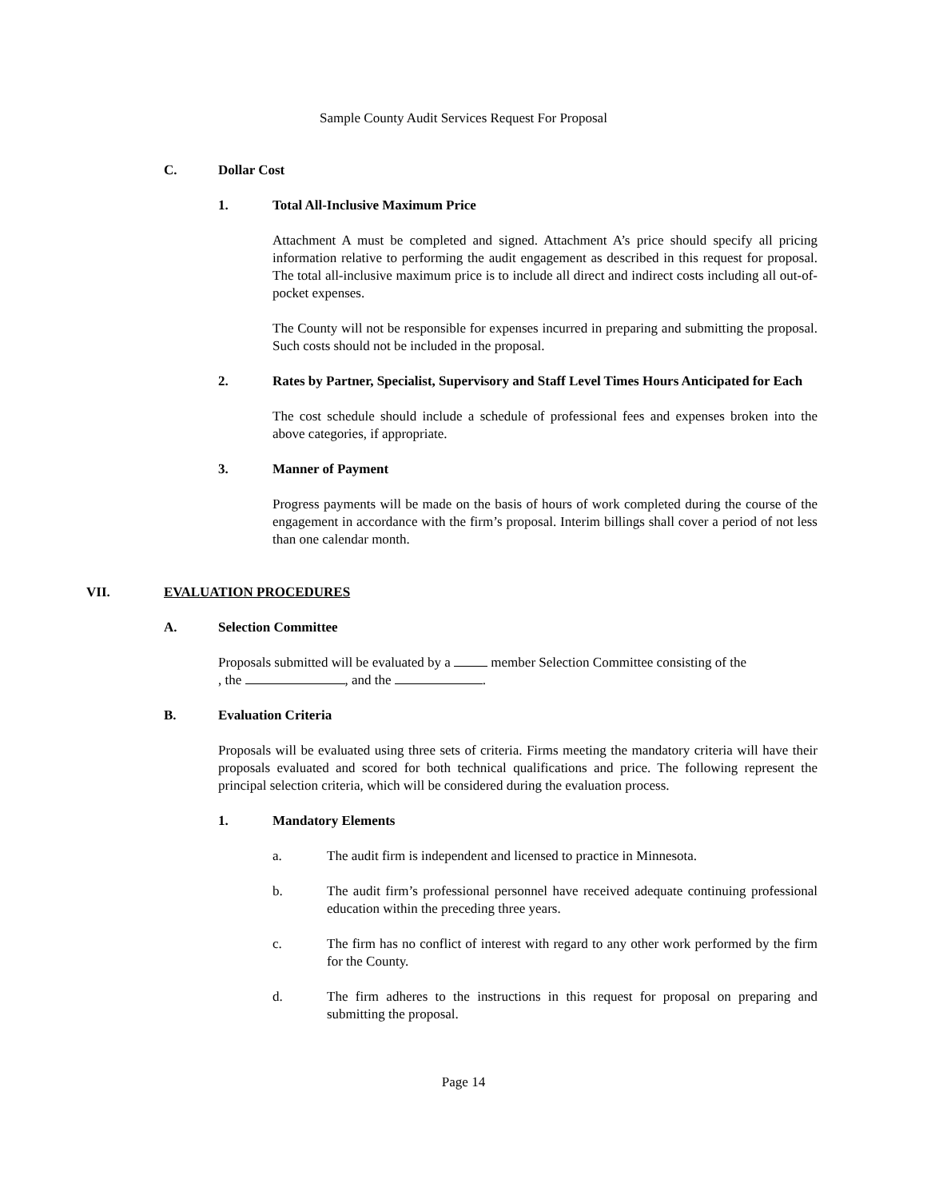Sample County Audit Services Request For Proposal
C. Dollar Cost
1. Total All-Inclusive Maximum Price
Attachment A must be completed and signed. Attachment A’s price should specify all pricing information relative to performing the audit engagement as described in this request for proposal. The total all-inclusive maximum price is to include all direct and indirect costs including all out-of-pocket expenses.
The County will not be responsible for expenses incurred in preparing and submitting the proposal. Such costs should not be included in the proposal.
2. Rates by Partner, Specialist, Supervisory and Staff Level Times Hours Anticipated for Each
The cost schedule should include a schedule of professional fees and expenses broken into the above categories, if appropriate.
3. Manner of Payment
Progress payments will be made on the basis of hours of work completed during the course of the engagement in accordance with the firm’s proposal. Interim billings shall cover a period of not less than one calendar month.
VII. EVALUATION PROCEDURES
A. Selection Committee
Proposals submitted will be evaluated by a member Selection Committee consisting of the
, the , and the .
B. Evaluation Criteria
Proposals will be evaluated using three sets of criteria. Firms meeting the mandatory criteria will have their proposals evaluated and scored for both technical qualifications and price. The following represent the principal selection criteria, which will be considered during the evaluation process.
1. Mandatory Elements
a. The audit firm is independent and licensed to practice in Minnesota.
b. The audit firm’s professional personnel have received adequate continuing professional education within the preceding three years.
c. The firm has no conflict of interest with regard to any other work performed by the firm for the County.
d. The firm adheres to the instructions in this request for proposal on preparing and submitting the proposal.
Page 14